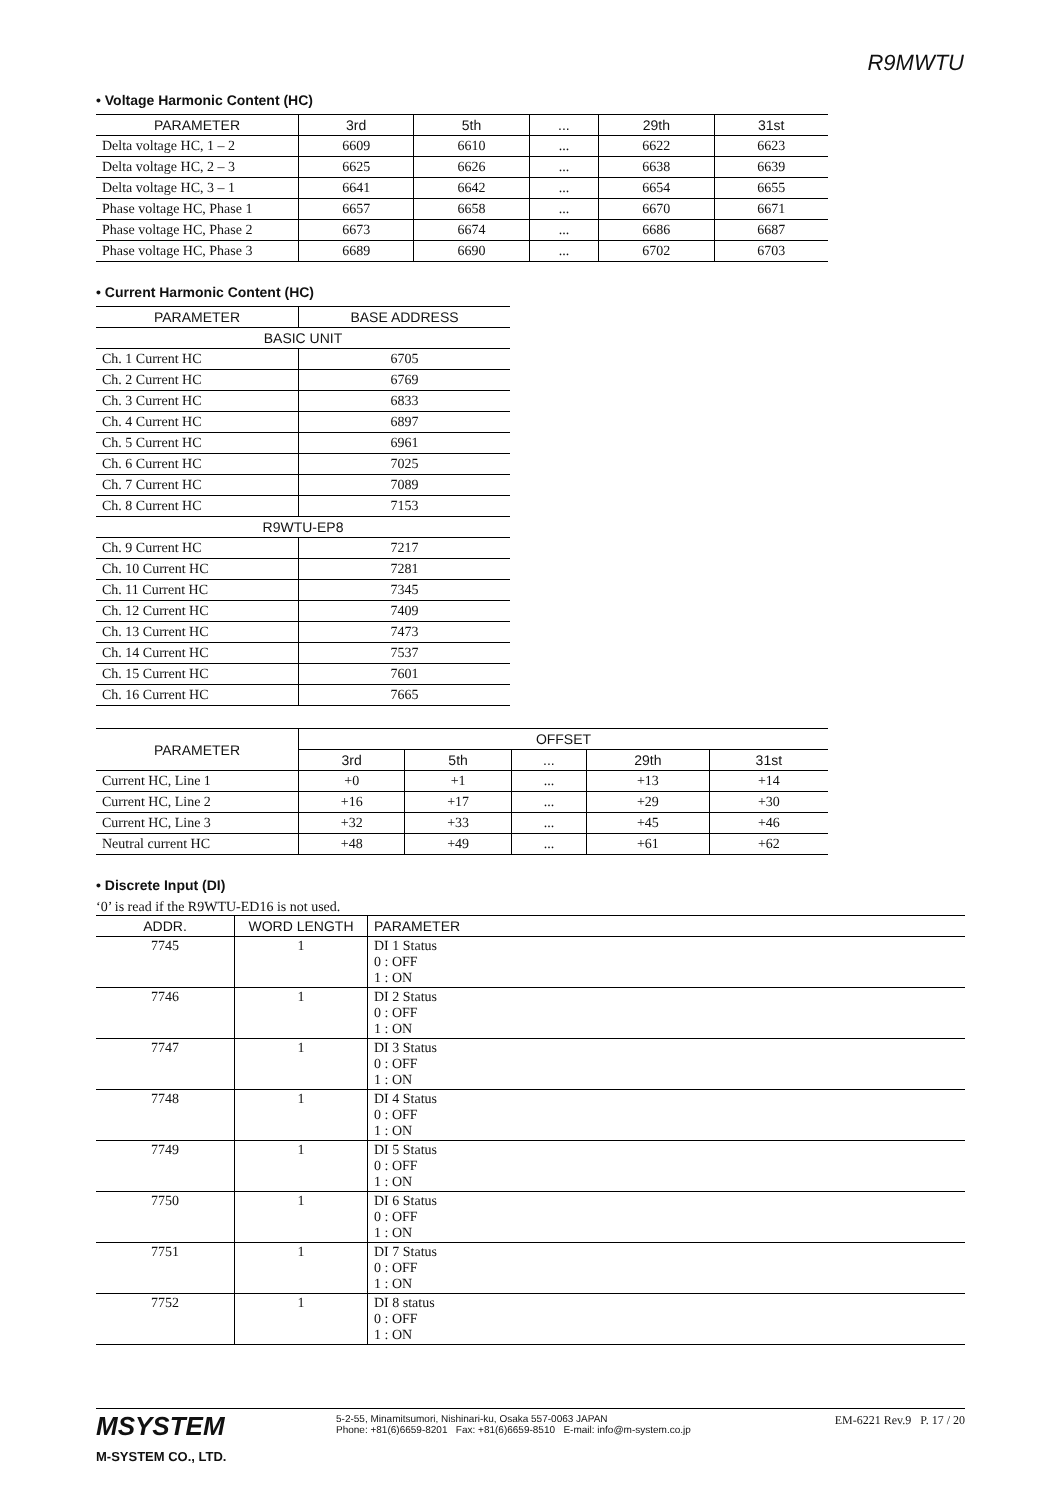R9MWTU
• Voltage Harmonic Content (HC)
| PARAMETER | 3rd | 5th | ... | 29th | 31st |
| --- | --- | --- | --- | --- | --- |
| Delta voltage HC, 1 – 2 | 6609 | 6610 | ... | 6622 | 6623 |
| Delta voltage HC, 2 – 3 | 6625 | 6626 | ... | 6638 | 6639 |
| Delta voltage HC, 3 – 1 | 6641 | 6642 | ... | 6654 | 6655 |
| Phase voltage HC, Phase 1 | 6657 | 6658 | ... | 6670 | 6671 |
| Phase voltage HC, Phase 2 | 6673 | 6674 | ... | 6686 | 6687 |
| Phase voltage HC, Phase 3 | 6689 | 6690 | ... | 6702 | 6703 |
• Current Harmonic Content (HC)
| PARAMETER | BASE ADDRESS |
| --- | --- |
| BASIC UNIT | |
| Ch. 1 Current HC | 6705 |
| Ch. 2 Current HC | 6769 |
| Ch. 3 Current HC | 6833 |
| Ch. 4 Current HC | 6897 |
| Ch. 5 Current HC | 6961 |
| Ch. 6 Current HC | 7025 |
| Ch. 7 Current HC | 7089 |
| Ch. 8 Current HC | 7153 |
| R9WTU-EP8 | |
| Ch. 9 Current HC | 7217 |
| Ch. 10 Current HC | 7281 |
| Ch. 11 Current HC | 7345 |
| Ch. 12 Current HC | 7409 |
| Ch. 13 Current HC | 7473 |
| Ch. 14 Current HC | 7537 |
| Ch. 15 Current HC | 7601 |
| Ch. 16 Current HC | 7665 |
| PARAMETER | OFFSET | | | | |
| --- | --- | --- | --- | --- | --- |
| | 3rd | 5th | ... | 29th | 31st |
| Current HC, Line 1 | +0 | +1 | ... | +13 | +14 |
| Current HC, Line 2 | +16 | +17 | ... | +29 | +30 |
| Current HC, Line 3 | +32 | +33 | ... | +45 | +46 |
| Neutral current HC | +48 | +49 | ... | +61 | +62 |
• Discrete Input (DI)
‘0’ is read if the R9WTU-ED16 is not used.
| ADDR. | WORD LENGTH | PARAMETER |
| --- | --- | --- |
| 7745 | 1 | DI 1 Status 0 : OFF 1 : ON |
| 7746 | 1 | DI 2 Status 0 : OFF 1 : ON |
| 7747 | 1 | DI 3 Status 0 : OFF 1 : ON |
| 7748 | 1 | DI 4 Status 0 : OFF 1 : ON |
| 7749 | 1 | DI 5 Status 0 : OFF 1 : ON |
| 7750 | 1 | DI 6 Status 0 : OFF 1 : ON |
| 7751 | 1 | DI 7 Status 0 : OFF 1 : ON |
| 7752 | 1 | DI 8 status 0 : OFF 1 : ON |
MSYSTEM
M-SYSTEM CO., LTD.
5-2-55, Minamitsumori, Nishinari-ku, Osaka 557-0063 JAPAN
Phone: +81(6)6659-8201 Fax: +81(6)6659-8510 E-mail: info@m-system.co.jp
EM-6221 Rev.9 P. 17 / 20